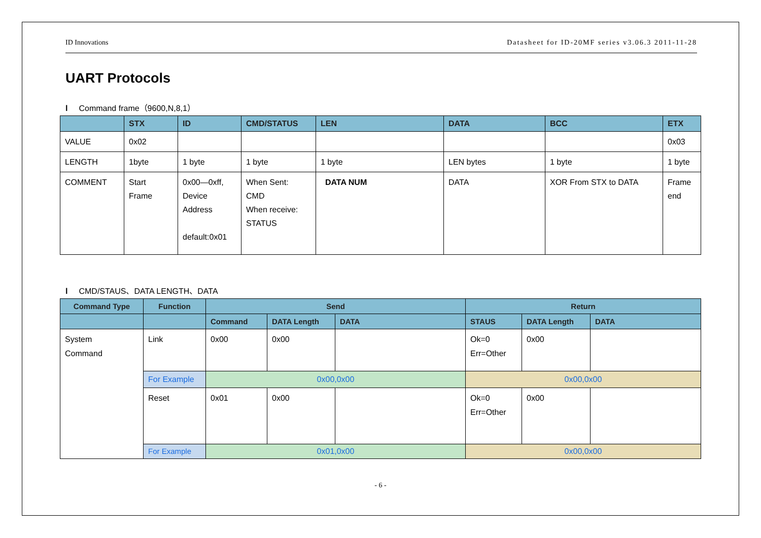ID Innovations Datasheet for ID-20MF series v3.06.3 2011-11-28
UART Protocols
l Command frame（9600,N,8,1）
| | STX | ID | CMD/STATUS | LEN | DATA | BCC | ETX |
| --- | --- | --- | --- | --- | --- | --- | --- |
| VALUE | 0x02 | | | | | | 0x03 |
| LENGTH | 1byte | 1 byte | 1 byte | 1 byte | LEN bytes | 1 byte | 1 byte |
| COMMENT | Start Frame | 0x00—0xff, Device Address default:0x01 | When Sent: CMD When receive: STATUS | DATA NUM | DATA | XOR From STX to DATA | Frame end |
l CMD/STAUS、DATA LENGTH、DATA
| Command Type | Function | Send | | | Return | | |
| --- | --- | --- | --- | --- | --- | --- | --- |
| | | Command | DATA Length | DATA | STAUS | DATA Length | DATA |
| System Command | Link | 0x00 | 0x00 | | Ok=0 Err=Other | 0x00 | |
| | For Example | 0x00,0x00 | | | 0x00,0x00 | | |
| | Reset | 0x01 | 0x00 | | Ok=0 Err=Other | 0x00 | |
| | For Example | 0x01,0x00 | | | 0x00,0x00 | | |
- 6 -